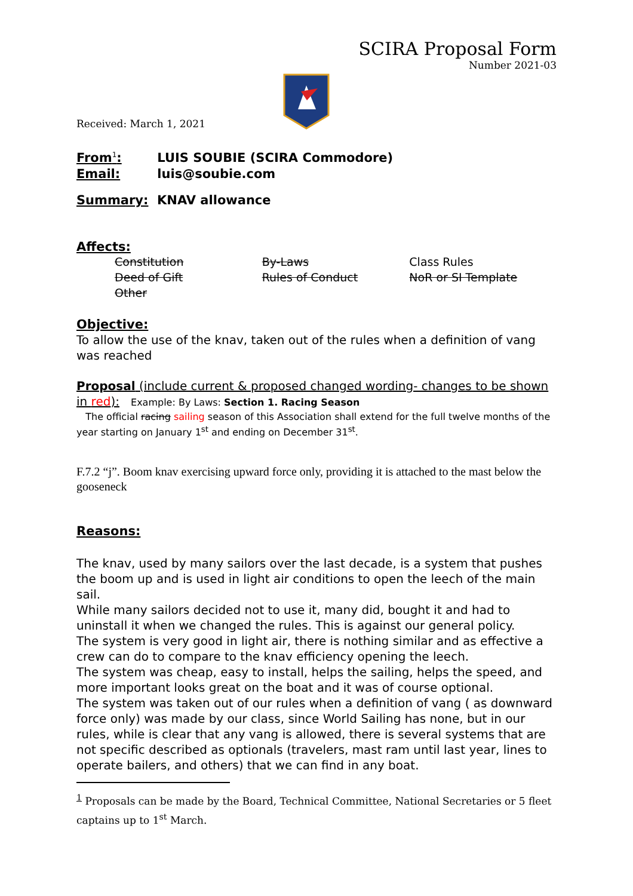SCIRA Proposal Form
Number 2021-03
Received: March 1, 2021
From<sup>1</sup>: LUIS SOUBIE (SCIRA Commodore)
Email: luis@soubie.com
Summary: KNAV allowance
Affects:
Constitution By-Laws Class Rules
Deed of Gift Rules of Conduct NoR or SI Template
Other
Objective:
To allow the use of the knav, taken out of the rules when a definition of vang was reached
Proposal (include current & proposed changed wording- changes to be shown in red): Example: By Laws: Section 1. Racing Season
The official racing sailing season of this Association shall extend for the full twelve months of the year starting on January 1<sup>st</sup> and ending on December 31<sup>st</sup>.
F.7.2 “j”. Boom knav exercising upward force only, providing it is attached to the mast below the gooseneck
Reasons:
The knav, used by many sailors over the last decade, is a system that pushes the boom up and is used in light air conditions to open the leech of the main sail.
While many sailors decided not to use it, many did, bought it and had to uninstall it when we changed the rules. This is against our general policy.
The system is very good in light air, there is nothing similar and as effective a crew can do to compare to the knav efficiency opening the leech.
The system was cheap, easy to install, helps the sailing, helps the speed, and more important looks great on the boat and it was of course optional.
The system was taken out of our rules when a definition of vang ( as downward force only) was made by our class, since World Sailing has none, but in our rules, while is clear that any vang is allowed, there is several systems that are not specific described as optionals (travelers, mast ram until last year, lines to operate bailers, and others) that we can find in any boat.
<sup>1</sup> Proposals can be made by the Board, Technical Committee, National Secretaries or 5 fleet captains up to 1<sup>st</sup> March.